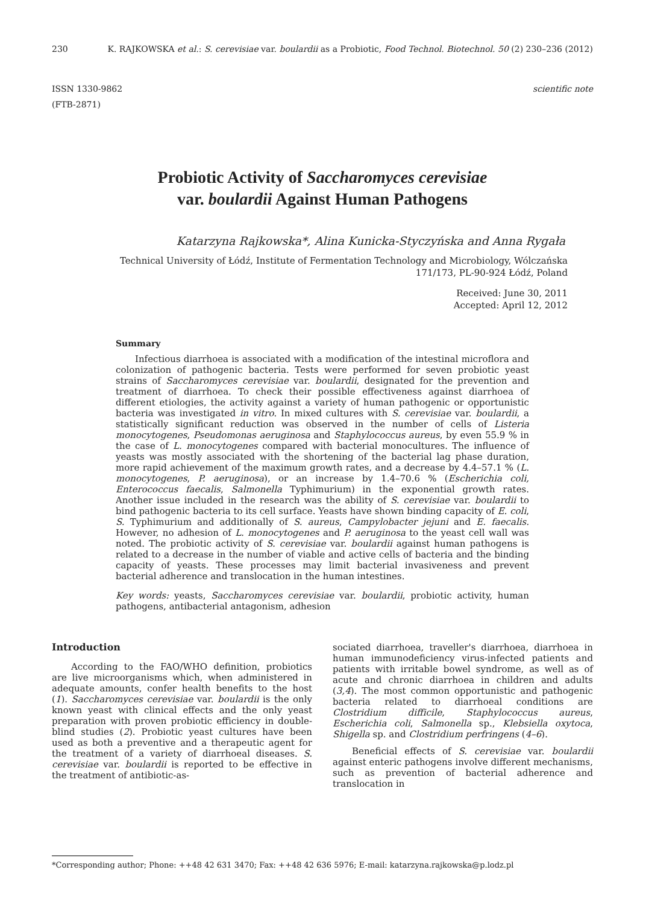230 K. RAJKOWSKA et al.: S. cerevisiae var. boulardii as a Probiotic, Food Technol. Biotechnol. 50 (2) 230–236 (2012)
ISSN 1330-9862
(FTB-2871) scientific note
Probiotic Activity of Saccharomyces cerevisiae
var. boulardii Against Human Pathogens
Katarzyna Rajkowska*, Alina Kunicka-Styczyńska and Anna Rygała
Technical University of Łódź, Institute of Fermentation Technology and Microbiology, Wólczańska
171/173, PL-90-924 Łódź, Poland
Received: June 30, 2011
Accepted: April 12, 2012
Summary
Infectious diarrhoea is associated with a modification of the intestinal microflora and colonization of pathogenic bacteria. Tests were performed for seven probiotic yeast strains of Saccharomyces cerevisiae var. boulardii, designated for the prevention and treatment of diarrhoea. To check their possible effectiveness against diarrhoea of different etiologies, the activity against a variety of human pathogenic or opportunistic bacteria was investigated in vitro. In mixed cultures with S. cerevisiae var. boulardii, a statistically significant reduction was observed in the number of cells of Listeria monocytogenes, Pseudomonas aeruginosa and Staphylococcus aureus, by even 55.9 % in the case of L. monocytogenes compared with bacterial monocultures. The influence of yeasts was mostly associated with the shortening of the bacterial lag phase duration, more rapid achievement of the maximum growth rates, and a decrease by 4.4–57.1 % (L. monocytogenes, P. aeruginosa), or an increase by 1.4–70.6 % (Escherichia coli, Enterococcus faecalis, Salmonella Typhimurium) in the exponential growth rates. Another issue included in the research was the ability of S. cerevisiae var. boulardii to bind pathogenic bacteria to its cell surface. Yeasts have shown binding capacity of E. coli, S. Typhimurium and additionally of S. aureus, Campylobacter jejuni and E. faecalis. However, no adhesion of L. monocytogenes and P. aeruginosa to the yeast cell wall was noted. The probiotic activity of S. cerevisiae var. boulardii against human pathogens is related to a decrease in the number of viable and active cells of bacteria and the binding capacity of yeasts. These processes may limit bacterial invasiveness and prevent bacterial adherence and translocation in the human intestines.
Key words: yeasts, Saccharomyces cerevisiae var. boulardii, probiotic activity, human pathogens, antibacterial antagonism, adhesion
Introduction
According to the FAO/WHO definition, probiotics are live microorganisms which, when administered in adequate amounts, confer health benefits to the host (1). Saccharomyces cerevisiae var. boulardii is the only known yeast with clinical effects and the only yeast preparation with proven probiotic efficiency in double-blind studies (2). Probiotic yeast cultures have been used as both a preventive and a therapeutic agent for the treatment of a variety of diarrhoeal diseases. S. cerevisiae var. boulardii is reported to be effective in the treatment of antibiotic-as-
sociated diarrhoea, traveller's diarrhoea, diarrhoea in human immunodeficiency virus-infected patients and patients with irritable bowel syndrome, as well as of acute and chronic diarrhoea in children and adults (3,4). The most common opportunistic and pathogenic bacteria related to diarrhoeal conditions are Clostridium difficile, Staphylococcus aureus, Escherichia coli, Salmonella sp., Klebsiella oxytoca, Shigella sp. and Clostridium perfringens (4–6).
Beneficial effects of S. cerevisiae var. boulardii against enteric pathogens involve different mechanisms, such as prevention of bacterial adherence and translocation in
*Corresponding author; Phone: ++48 42 631 3470; Fax: ++48 42 636 5976; E-mail: katarzyna.rajkowska@p.lodz.pl